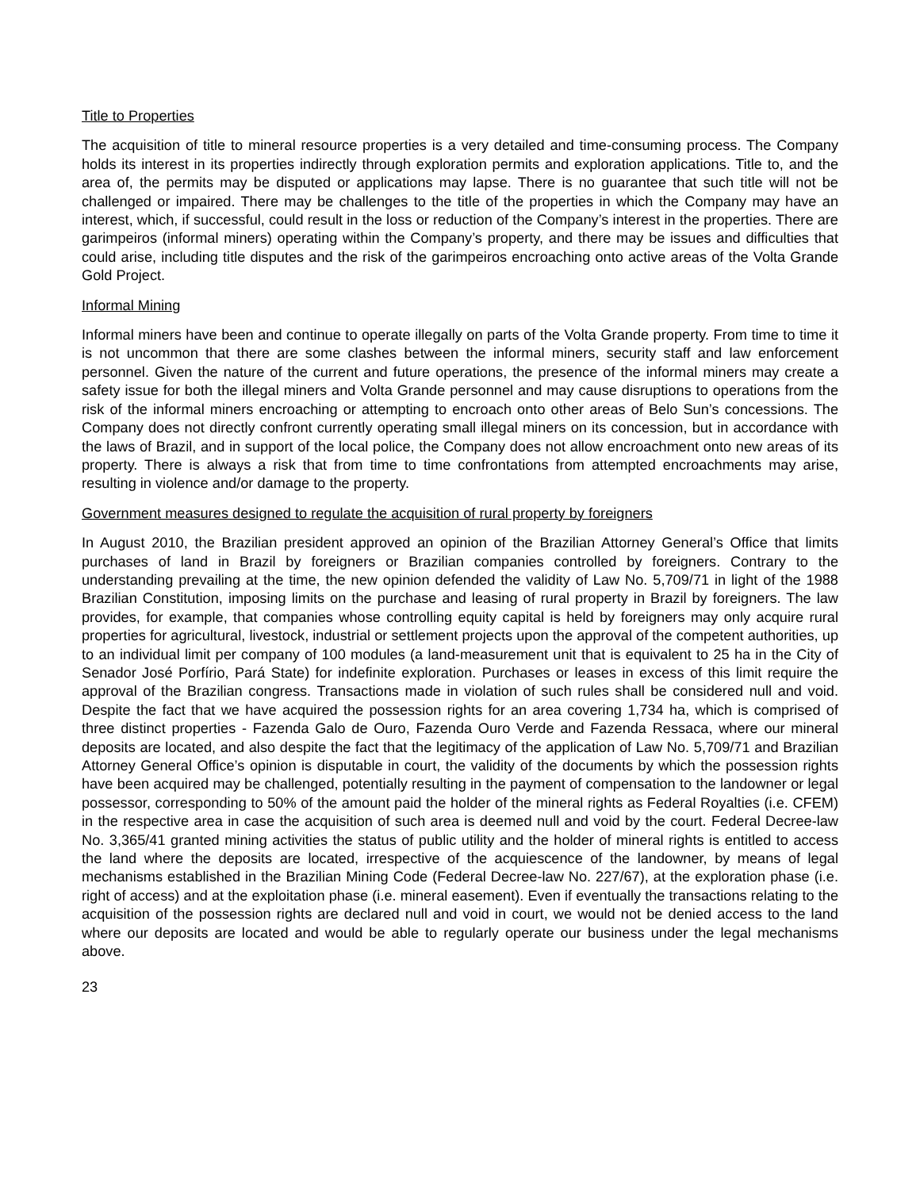Title to Properties
The acquisition of title to mineral resource properties is a very detailed and time-consuming process. The Company holds its interest in its properties indirectly through exploration permits and exploration applications. Title to, and the area of, the permits may be disputed or applications may lapse. There is no guarantee that such title will not be challenged or impaired. There may be challenges to the title of the properties in which the Company may have an interest, which, if successful, could result in the loss or reduction of the Company’s interest in the properties. There are garimpeiros (informal miners) operating within the Company’s property, and there may be issues and difficulties that could arise, including title disputes and the risk of the garimpeiros encroaching onto active areas of the Volta Grande Gold Project.
Informal Mining
Informal miners have been and continue to operate illegally on parts of the Volta Grande property. From time to time it is not uncommon that there are some clashes between the informal miners, security staff and law enforcement personnel. Given the nature of the current and future operations, the presence of the informal miners may create a safety issue for both the illegal miners and Volta Grande personnel and may cause disruptions to operations from the risk of the informal miners encroaching or attempting to encroach onto other areas of Belo Sun’s concessions. The Company does not directly confront currently operating small illegal miners on its concession, but in accordance with the laws of Brazil, and in support of the local police, the Company does not allow encroachment onto new areas of its property. There is always a risk that from time to time confrontations from attempted encroachments may arise, resulting in violence and/or damage to the property.
Government measures designed to regulate the acquisition of rural property by foreigners
In August 2010, the Brazilian president approved an opinion of the Brazilian Attorney General’s Office that limits purchases of land in Brazil by foreigners or Brazilian companies controlled by foreigners. Contrary to the understanding prevailing at the time, the new opinion defended the validity of Law No. 5,709/71 in light of the 1988 Brazilian Constitution, imposing limits on the purchase and leasing of rural property in Brazil by foreigners. The law provides, for example, that companies whose controlling equity capital is held by foreigners may only acquire rural properties for agricultural, livestock, industrial or settlement projects upon the approval of the competent authorities, up to an individual limit per company of 100 modules (a land-measurement unit that is equivalent to 25 ha in the City of Senador José Porfírio, Pará State) for indefinite exploration. Purchases or leases in excess of this limit require the approval of the Brazilian congress. Transactions made in violation of such rules shall be considered null and void. Despite the fact that we have acquired the possession rights for an area covering 1,734 ha, which is comprised of three distinct properties - Fazenda Galo de Ouro, Fazenda Ouro Verde and Fazenda Ressaca, where our mineral deposits are located, and also despite the fact that the legitimacy of the application of Law No. 5,709/71 and Brazilian Attorney General Office’s opinion is disputable in court, the validity of the documents by which the possession rights have been acquired may be challenged, potentially resulting in the payment of compensation to the landowner or legal possessor, corresponding to 50% of the amount paid the holder of the mineral rights as Federal Royalties (i.e. CFEM) in the respective area in case the acquisition of such area is deemed null and void by the court. Federal Decree-law No. 3,365/41 granted mining activities the status of public utility and the holder of mineral rights is entitled to access the land where the deposits are located, irrespective of the acquiescence of the landowner, by means of legal mechanisms established in the Brazilian Mining Code (Federal Decree-law No. 227/67), at the exploration phase (i.e. right of access) and at the exploitation phase (i.e. mineral easement). Even if eventually the transactions relating to the acquisition of the possession rights are declared null and void in court, we would not be denied access to the land where our deposits are located and would be able to regularly operate our business under the legal mechanisms above.
23